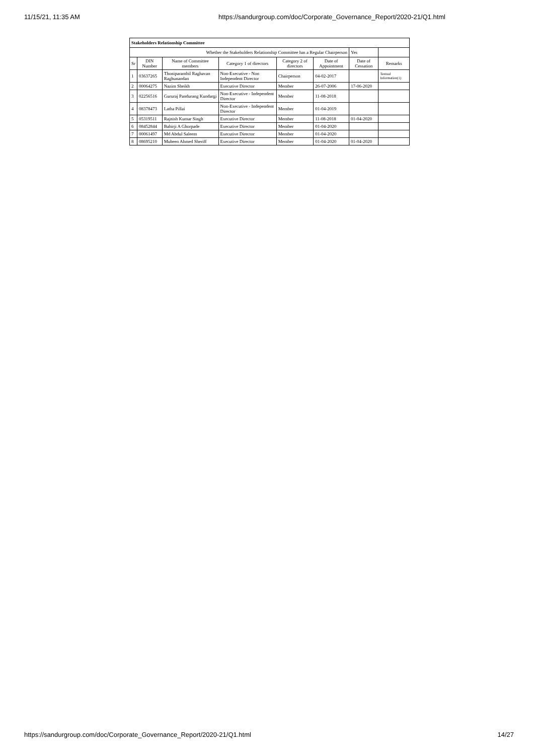11/15/21, 11:35 AM https://sandurgroup.com/doc/Corporate_Governance_Report/2020-21/Q1.html
| Stakeholders Relationship Committee | | | | | | | |
| --- | --- | --- | --- | --- | --- | --- | --- |
| Whether the Stakeholders Relationship Committee has a Regular Chairperson | | | | | | Yes | |
| Sr | DIN Number | Name of Committee members | Category 1 of directors | Category 2 of directors | Date of Appointment | Date of Cessation | Remarks |
| 1 | 03637265 | Thoniparambil Raghavan Raghunandan | Non-Executive - Non Independent Director | Chairperson | 04-02-2017 | | Textual Information(1) |
| 2 | 00064275 | Nazim Sheikh | Executive Director | Member | 26-07-2006 | 17-06-2020 | |
| 3 | 02256516 | Gururaj Pandurang Kundargi | Non-Executive - Independent Director | Member | 11-08-2018 | | |
| 4 | 08378473 | Latha Pillai | Non-Executive - Independent Director | Member | 01-04-2019 | | |
| 5 | 05319511 | Rajnish Kumar Singh | Executive Director | Member | 11-08-2018 | 01-04-2020 | |
| 6 | 08452844 | Bahirji A Ghorpade | Executive Director | Member | 01-04-2020 | | |
| 7 | 00061497 | Md Abdul Saleem | Executive Director | Member | 01-04-2020 | | |
| 8 | 08695210 | Mubeen Ahmed Sheriff | Executive Director | Member | 01-04-2020 | 01-04-2020 | |
https://sandurgroup.com/doc/Corporate_Governance_Report/2020-21/Q1.html 14/27